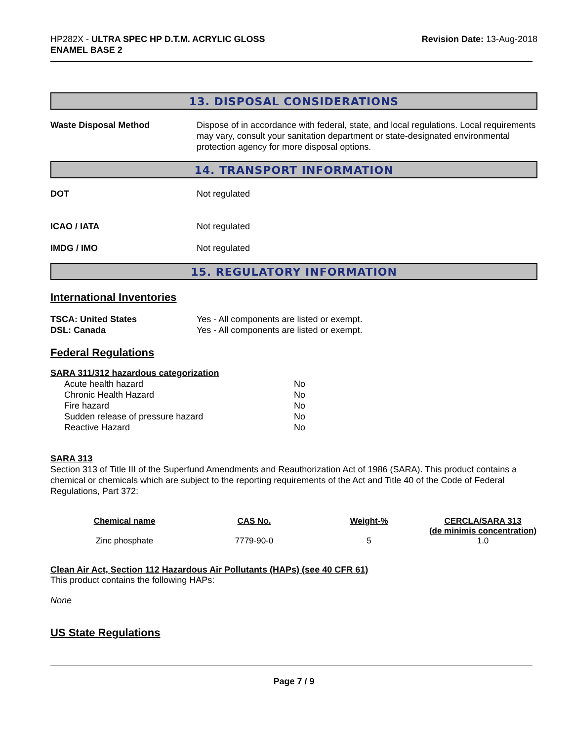HP282X - ULTRA SPEC HP D.T.M. ACRYLIC GLOSS
ENAMEL BASE 2
Revision Date: 13-Aug-2018
13. DISPOSAL CONSIDERATIONS
Waste Disposal Method Dispose of in accordance with federal, state, and local regulations. Local requirements may vary, consult your sanitation department or state-designated environmental protection agency for more disposal options.
14. TRANSPORT INFORMATION
DOT Not regulated
ICAO / IATA Not regulated
IMDG / IMO Not regulated
15. REGULATORY INFORMATION
International Inventories
TSCA: United States Yes - All components are listed or exempt.
DSL: Canada Yes - All components are listed or exempt.
Federal Regulations
SARA 311/312 hazardous categorization
| Acute health hazard | No |
| Chronic Health Hazard | No |
| Fire hazard | No |
| Sudden release of pressure hazard | No |
| Reactive Hazard | No |
SARA 313
Section 313 of Title III of the Superfund Amendments and Reauthorization Act of 1986 (SARA). This product contains a chemical or chemicals which are subject to the reporting requirements of the Act and Title 40 of the Code of Federal Regulations, Part 372:
| Chemical name | CAS No. | Weight-% | CERCLA/SARA 313 (de minimis concentration) |
| --- | --- | --- | --- |
| Zinc phosphate | 7779-90-0 | 5 | 1.0 |
Clean Air Act, Section 112 Hazardous Air Pollutants (HAPs) (see 40 CFR 61)
This product contains the following HAPs:
None
US State Regulations
Page 7 / 9